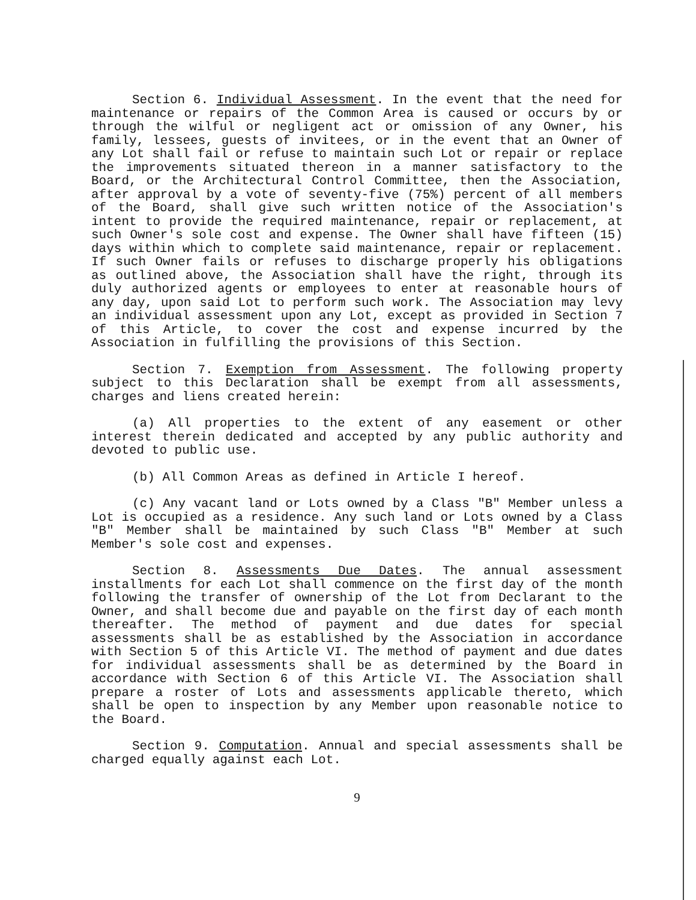Section 6. Individual Assessment. In the event that the need for maintenance or repairs of the Common Area is caused or occurs by or through the wilful or negligent act or omission of any Owner, his family, lessees, guests of invitees, or in the event that an Owner of any Lot shall fail or refuse to maintain such Lot or repair or replace the improvements situated thereon in a manner satisfactory to the Board, or the Architectural Control Committee, then the Association, after approval by a vote of seventy-five (75%) percent of all members of the Board, shall give such written notice of the Association's intent to provide the required maintenance, repair or replacement, at such Owner's sole cost and expense. The Owner shall have fifteen (15) days within which to complete said maintenance, repair or replacement. If such Owner fails or refuses to discharge properly his obligations as outlined above, the Association shall have the right, through its duly authorized agents or employees to enter at reasonable hours of any day, upon said Lot to perform such work. The Association may levy an individual assessment upon any Lot, except as provided in Section 7 of this Article, to cover the cost and expense incurred by the Association in fulfilling the provisions of this Section.
Section 7. Exemption from Assessment. The following property subject to this Declaration shall be exempt from all assessments, charges and liens created herein:
(a) All properties to the extent of any easement or other interest therein dedicated and accepted by any public authority and devoted to public use.
(b) All Common Areas as defined in Article I hereof.
(c) Any vacant land or Lots owned by a Class "B" Member unless a Lot is occupied as a residence. Any such land or Lots owned by a Class "B" Member shall be maintained by such Class "B" Member at such Member's sole cost and expenses.
Section 8. Assessments Due Dates. The annual assessment installments for each Lot shall commence on the first day of the month following the transfer of ownership of the Lot from Declarant to the Owner, and shall become due and payable on the first day of each month thereafter. The method of payment and due dates for special assessments shall be as established by the Association in accordance with Section 5 of this Article VI. The method of payment and due dates for individual assessments shall be as determined by the Board in accordance with Section 6 of this Article VI. The Association shall prepare a roster of Lots and assessments applicable thereto, which shall be open to inspection by any Member upon reasonable notice to the Board.
Section 9. Computation. Annual and special assessments shall be charged equally against each Lot.
9